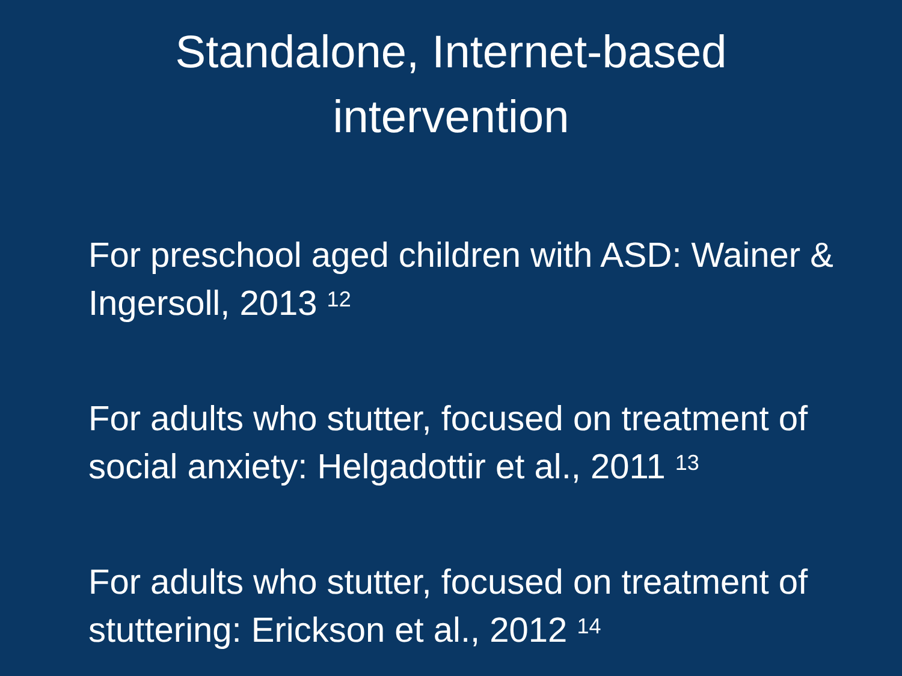Standalone, Internet-based
intervention
For preschool aged children with ASD: Wainer & Ingersoll, 2013 <sup>12</sup>
For adults who stutter, focused on treatment of social anxiety: Helgadottir et al., 2011 <sup>13</sup>
For adults who stutter, focused on treatment of stuttering: Erickson et al., 2012 <sup>14</sup>